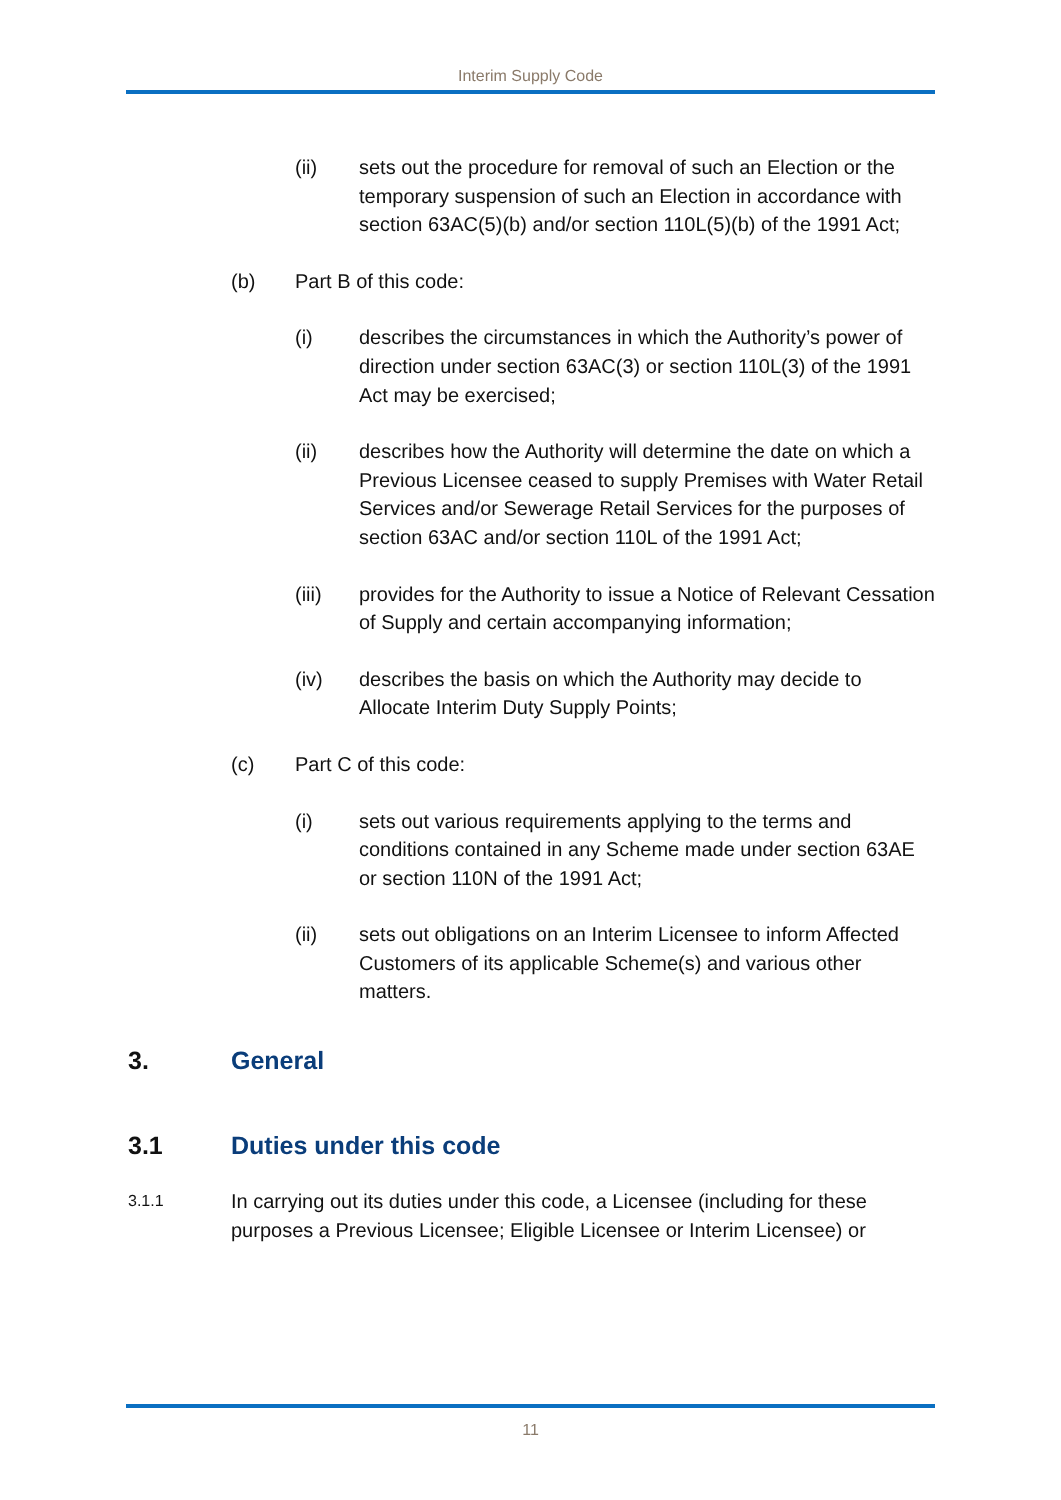Interim Supply Code
(ii) sets out the procedure for removal of such an Election or the temporary suspension of such an Election in accordance with section 63AC(5)(b) and/or section 110L(5)(b) of the 1991 Act;
(b) Part B of this code:
(i) describes the circumstances in which the Authority’s power of direction under section 63AC(3) or section 110L(3) of the 1991 Act may be exercised;
(ii) describes how the Authority will determine the date on which a Previous Licensee ceased to supply Premises with Water Retail Services and/or Sewerage Retail Services for the purposes of section 63AC and/or section 110L of the 1991 Act;
(iii) provides for the Authority to issue a Notice of Relevant Cessation of Supply and certain accompanying information;
(iv) describes the basis on which the Authority may decide to Allocate Interim Duty Supply Points;
(c) Part C of this code:
(i) sets out various requirements applying to the terms and conditions contained in any Scheme made under section 63AE or section 110N of the 1991 Act;
(ii) sets out obligations on an Interim Licensee to inform Affected Customers of its applicable Scheme(s) and various other matters.
3. General
3.1 Duties under this code
3.1.1 In carrying out its duties under this code, a Licensee (including for these purposes a Previous Licensee; Eligible Licensee or Interim Licensee) or
11